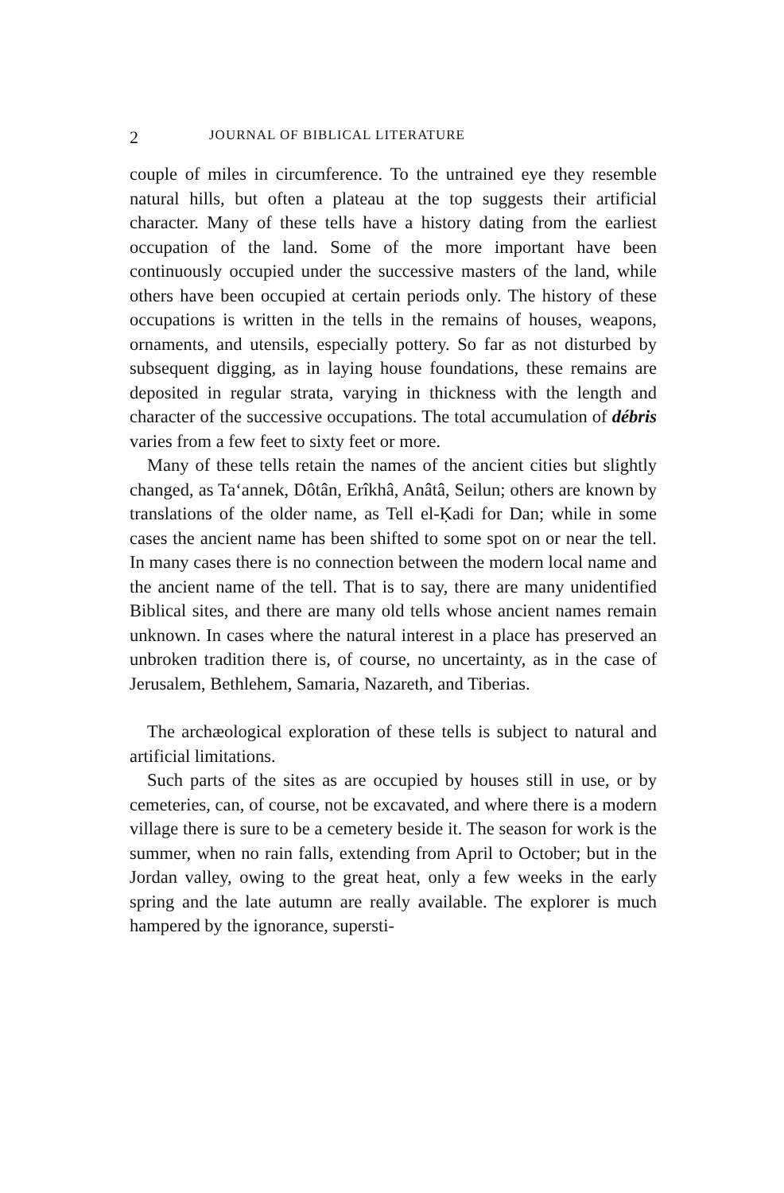2 JOURNAL OF BIBLICAL LITERATURE
couple of miles in circumference. To the untrained eye they resemble natural hills, but often a plateau at the top suggests their artificial character. Many of these tells have a history dating from the earliest occupation of the land. Some of the more important have been continuously occupied under the successive masters of the land, while others have been occupied at certain periods only. The history of these occupations is written in the tells in the remains of houses, weapons, ornaments, and utensils, especially pottery. So far as not disturbed by subsequent digging, as in laying house foundations, these remains are deposited in regular strata, varying in thickness with the length and character of the successive occupations. The total accumulation of débris varies from a few feet to sixty feet or more.
Many of these tells retain the names of the ancient cities but slightly changed, as Ta‘annek, Dôtân, Erîkhâ, Anâtâ, Seilun; others are known by translations of the older name, as Tell el-Ḳadi for Dan; while in some cases the ancient name has been shifted to some spot on or near the tell. In many cases there is no connection between the modern local name and the ancient name of the tell. That is to say, there are many unidentified Biblical sites, and there are many old tells whose ancient names remain unknown. In cases where the natural interest in a place has preserved an unbroken tradition there is, of course, no uncertainty, as in the case of Jerusalem, Bethlehem, Samaria, Nazareth, and Tiberias.
The archæological exploration of these tells is subject to natural and artificial limitations.
Such parts of the sites as are occupied by houses still in use, or by cemeteries, can, of course, not be excavated, and where there is a modern village there is sure to be a cemetery beside it. The season for work is the summer, when no rain falls, extending from April to October; but in the Jordan valley, owing to the great heat, only a few weeks in the early spring and the late autumn are really available. The explorer is much hampered by the ignorance, supersti-